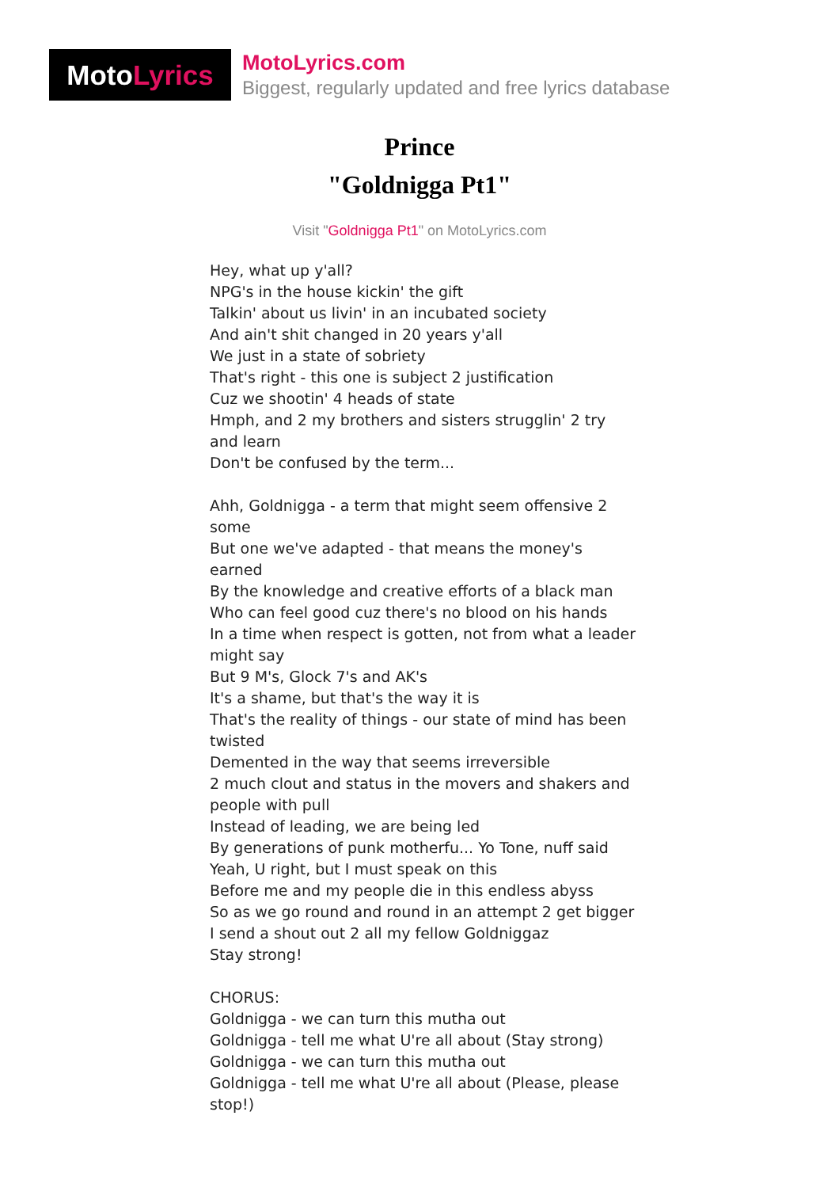Moto Lyrics
MotoLyrics.com
Biggest, regularly updated and free lyrics database
Prince
"Goldnigga Pt1"
Visit "Goldnigga Pt1" on MotoLyrics.com
Hey, what up y'all?
NPG's in the house kickin' the gift
Talkin' about us livin' in an incubated society
And ain't shit changed in 20 years y'all
We just in a state of sobriety
That's right - this one is subject 2 justification
Cuz we shootin' 4 heads of state
Hmph, and 2 my brothers and sisters strugglin' 2 try and learn
Don't be confused by the term...
Ahh, Goldnigga - a term that might seem offensive 2 some
But one we've adapted - that means the money's earned
By the knowledge and creative efforts of a black man
Who can feel good cuz there's no blood on his hands
In a time when respect is gotten, not from what a leader might say
But 9 M's, Glock 7's and AK's
It's a shame, but that's the way it is
That's the reality of things - our state of mind has been twisted
Demented in the way that seems irreversible
2 much clout and status in the movers and shakers and people with pull
Instead of leading, we are being led
By generations of punk motherfu... Yo Tone, nuff said
Yeah, U right, but I must speak on this
Before me and my people die in this endless abyss
So as we go round and round in an attempt 2 get bigger
I send a shout out 2 all my fellow Goldniggaz
Stay strong!
CHORUS:
Goldnigga - we can turn this mutha out
Goldnigga - tell me what U're all about (Stay strong)
Goldnigga - we can turn this mutha out
Goldnigga - tell me what U're all about (Please, please stop!)